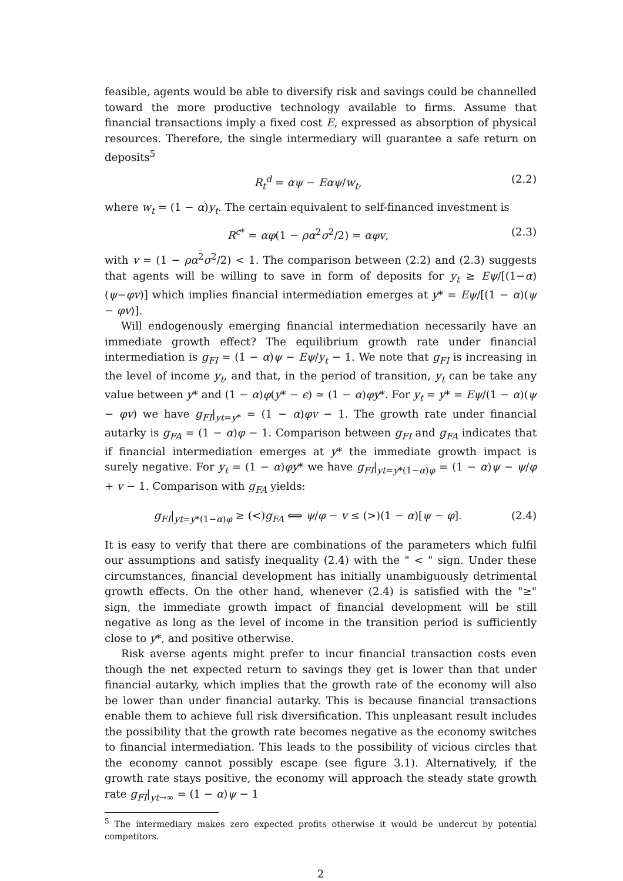feasible, agents would be able to diversify risk and savings could be channelled toward the more productive technology available to firms. Assume that financial transactions imply a fixed cost E, expressed as absorption of physical resources. Therefore, the single intermediary will guarantee a safe return on deposits<sup>5</sup>
R<sub>t</sub><sup>d</sup> = αψ − Eαψ/w<sub>t</sub>, (2.2)
where w<sub>t</sub> = (1 − α)y<sub>t</sub>. The certain equivalent to self-financed investment is
R<sup>c*</sup> = αφ(1 − ρα<sup>2</sup>σ<sup>2</sup>/2) = αφv, (2.3)
with v = (1 − ρα<sup>2</sup>σ<sup>2</sup>/2) < 1. The comparison between (2.2) and (2.3) suggests that agents will be willing to save in form of deposits for y<sub>t</sub> ≥ Eψ/[(1−α)(ψ−φv)] which implies financial intermediation emerges at y* = Eψ/[(1 − α)(ψ − φv)].
Will endogenously emerging financial intermediation necessarily have an immediate growth effect? The equilibrium growth rate under financial intermediation is g<sub>FI</sub> = (1 − α)ψ − Eψ/y<sub>t</sub> − 1. We note that g<sub>FI</sub> is increasing in the level of income y<sub>t</sub>, and that, in the period of transition, y<sub>t</sub> can be take any value between y* and (1 − α)φ(y* − ϵ) ≃ (1 − α)φy*. For y<sub>t</sub> = y* = Eψ/(1 − α)(ψ − φv) we have g<sub>FI</sub>|<sub>yt=y*</sub> = (1 − α)φv − 1. The growth rate under financial autarky is g<sub>FA</sub> = (1 − α)φ − 1. Comparison between g<sub>FI</sub> and g<sub>FA</sub> indicates that if financial intermediation emerges at y* the immediate growth impact is surely negative. For y<sub>t</sub> = (1 − α)φy* we have g<sub>FI</sub>|<sub>yt=y*(1−α)φ</sub> = (1 − α)ψ − ψ/φ + v − 1. Comparison with g<sub>FA</sub> yields:
g<sub>FI</sub>|<sub>yt=y*(1−α)φ</sub> ≥ (<)g<sub>FA</sub> ⟺ ψ/φ − v ≤ (>)(1 − α)[ψ − φ]. (2.4)
It is easy to verify that there are combinations of the parameters which fulfil our assumptions and satisfy inequality (2.4) with the " < " sign. Under these circumstances, financial development has initially unambiguously detrimental growth effects. On the other hand, whenever (2.4) is satisfied with the "≥" sign, the immediate growth impact of financial development will be still negative as long as the level of income in the transition period is sufficiently close to y*, and positive otherwise.
Risk averse agents might prefer to incur financial transaction costs even though the net expected return to savings they get is lower than that under financial autarky, which implies that the growth rate of the economy will also be lower than under financial autarky. This is because financial transactions enable them to achieve full risk diversification. This unpleasant result includes the possibility that the growth rate becomes negative as the economy switches to financial intermediation. This leads to the possibility of vicious circles that the economy cannot possibly escape (see figure 3.1). Alternatively, if the growth rate stays positive, the economy will approach the steady state growth rate g<sub>FI</sub>|<sub>yt→∞</sub> = (1 − α)ψ − 1
<sup>5</sup> The intermediary makes zero expected profits otherwise it would be undercut by potential competitors.
2